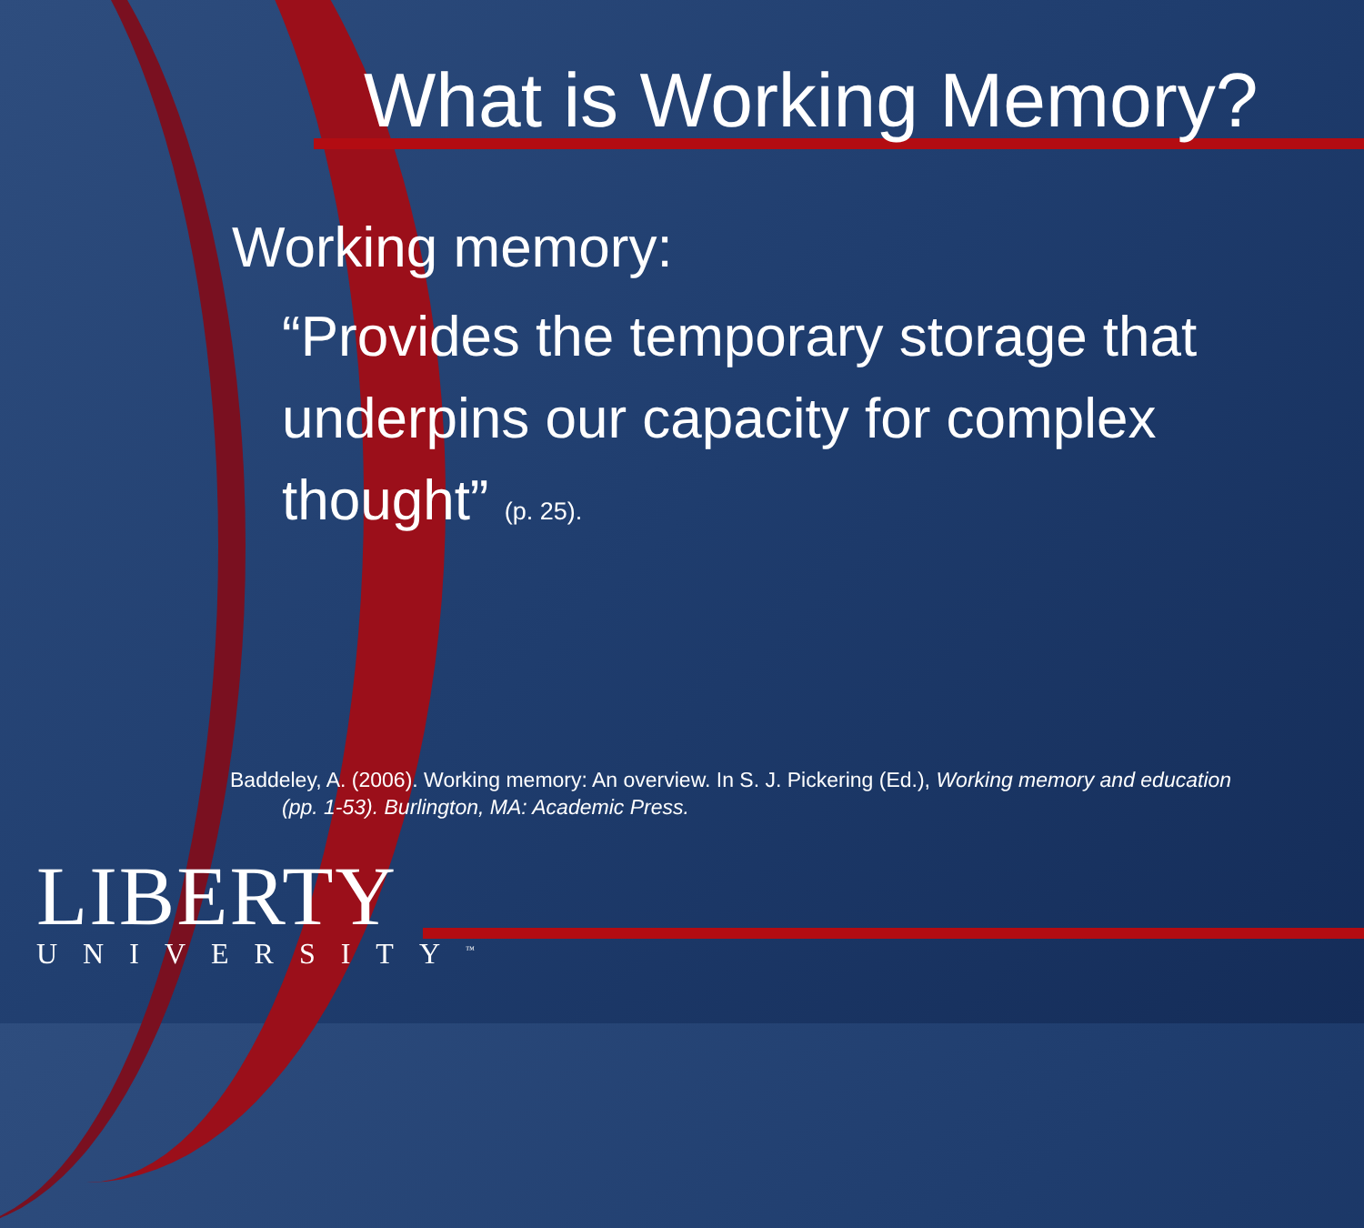What is Working Memory?
Working memory:
“Provides the temporary storage that underpins our capacity for complex thought” (p. 25).
Baddeley, A. (2006). Working memory: An overview. In S. J. Pickering (Ed.), Working memory and education
(pp. 1-53). Burlington, MA: Academic Press.
LIBERTY
UNIVERSITY<sup>™</sup>